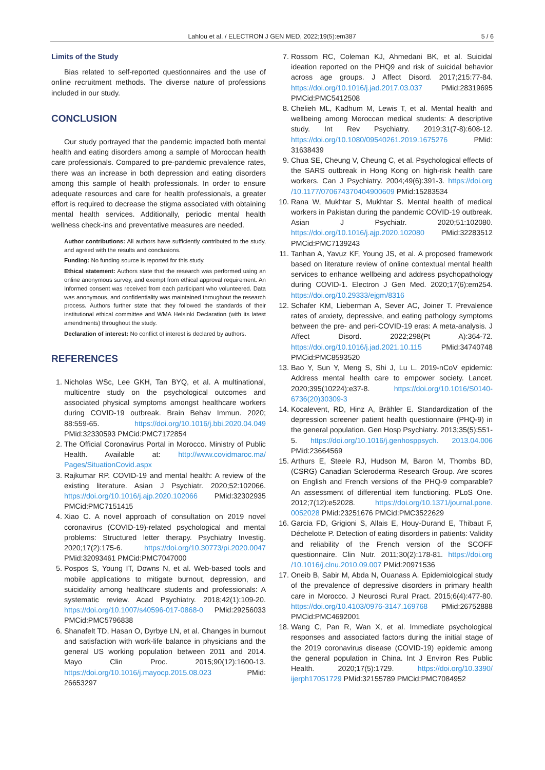Lahlou et al. / ELECTRON J GEN MED, 2022;19(5):em387
5 / 6
Limits of the Study
Bias related to self-reported questionnaires and the use of online recruitment methods. The diverse nature of professions included in our study.
CONCLUSION
Our study portrayed that the pandemic impacted both mental health and eating disorders among a sample of Moroccan health care professionals. Compared to pre-pandemic prevalence rates, there was an increase in both depression and eating disorders among this sample of health professionals. In order to ensure adequate resources and care for health professionals, a greater effort is required to decrease the stigma associated with obtaining mental health services. Additionally, periodic mental health wellness check-ins and preventative measures are needed.
Author contributions: All authors have sufficiently contributed to the study, and agreed with the results and conclusions.
Funding: No funding source is reported for this study.
Ethical statement: Authors state that the research was performed using an online anonymous survey, and exempt from ethical approval requirement. An Informed consent was received from each participant who volunteered. Data was anonymous, and confidentiality was maintained throughout the research process. Authors further state that they followed the standards of their institutional ethical committee and WMA Helsinki Declaration (with its latest amendments) throughout the study.
Declaration of interest: No conflict of interest is declared by authors.
REFERENCES
1. Nicholas WSc, Lee GKH, Tan BYQ, et al. A multinational, multicentre study on the psychological outcomes and associated physical symptoms amongst healthcare workers during COVID-19 outbreak. Brain Behav Immun. 2020; 88:559-65. https://doi.org/10.1016/j.bbi.2020.04.049 PMid:32330593 PMCid:PMC7172854
2. The Official Coronavirus Portal in Morocco. Ministry of Public Health. Available at: http://www.covidmaroc.ma/ Pages/SituationCovid.aspx
3. Rajkumar RP. COVID-19 and mental health: A review of the existing literature. Asian J Psychiatr. 2020;52:102066. https://doi.org/10.1016/j.ajp.2020.102066 PMid:32302935 PMCid:PMC7151415
4. Xiao C. A novel approach of consultation on 2019 novel coronavirus (COVID-19)-related psychological and mental problems: Structured letter therapy. Psychiatry Investig. 2020;17(2):175-6. https://doi.org/10.30773/pi.2020.0047 PMid:32093461 PMCid:PMC7047000
5. Pospos S, Young IT, Downs N, et al. Web-based tools and mobile applications to mitigate burnout, depression, and suicidality among healthcare students and professionals: A systematic review. Acad Psychiatry. 2018;42(1):109-20. https://doi.org/10.1007/s40596-017-0868-0 PMid:29256033 PMCid:PMC5796838
6. Shanafelt TD, Hasan O, Dyrbye LN, et al. Changes in burnout and satisfaction with work-life balance in physicians and the general US working population between 2011 and 2014. Mayo Clin Proc. 2015;90(12):1600-13. https://doi.org/10.1016/j.mayocp.2015.08.023 PMid: 26653297
7. Rossom RC, Coleman KJ, Ahmedani BK, et al. Suicidal ideation reported on the PHQ9 and risk of suicidal behavior across age groups. J Affect Disord. 2017;215:77-84. https://doi.org/10.1016/j.jad.2017.03.037 PMid:28319695 PMCid:PMC5412508
8. Chelieh ML, Kadhum M, Lewis T, et al. Mental health and wellbeing among Moroccan medical students: A descriptive study. Int Rev Psychiatry. 2019;31(7-8):608-12. https://doi.org/10.1080/09540261.2019.1675276 PMid: 31638439
9. Chua SE, Cheung V, Cheung C, et al. Psychological effects of the SARS outbreak in Hong Kong on high-risk health care workers. Can J Psychiatry. 2004;49(6):391-3. https://doi.org /10.1177/070674370404900609 PMid:15283534
10. Rana W, Mukhtar S, Mukhtar S. Mental health of medical workers in Pakistan during the pandemic COVID-19 outbreak. Asian J Psychiatr. 2020;51:102080. https://doi.org/10.1016/j.ajp.2020.102080 PMid:32283512 PMCid:PMC7139243
11. Tanhan A, Yavuz KF, Young JS, et al. A proposed framework based on literature review of online contextual mental health services to enhance wellbeing and address psychopathology during COVID-1. Electron J Gen Med. 2020;17(6):em254. https://doi.org/10.29333/ejgm/8316
12. Schafer KM, Lieberman A, Sever AC, Joiner T. Prevalence rates of anxiety, depressive, and eating pathology symptoms between the pre- and peri-COVID-19 eras: A meta-analysis. J Affect Disord. 2022;298(Pt A):364-72. https://doi.org/10.1016/j.jad.2021.10.115 PMid:34740748 PMCid:PMC8593520
13. Bao Y, Sun Y, Meng S, Shi J, Lu L. 2019-nCoV epidemic: Address mental health care to empower society. Lancet. 2020;395(10224):e37-8. https://doi.org/10.1016/S0140-6736(20)30309-3
14. Kocalevent, RD, Hinz A, Brähler E. Standardization of the depression screener patient health questionnaire (PHQ-9) in the general population. Gen Hosp Psychiatry. 2013;35(5):551-5. https://doi.org/10.1016/j.genhosppsych. 2013.04.006 PMid:23664569
15. Arthurs E, Steele RJ, Hudson M, Baron M, Thombs BD, (CSRG) Canadian Scleroderma Research Group. Are scores on English and French versions of the PHQ-9 comparable? An assessment of differential item functioning. PLoS One. 2012;7(12):e52028. https://doi.org/10.1371/journal.pone. 0052028 PMid:23251676 PMCid:PMC3522629
16. Garcia FD, Grigioni S, Allais E, Houy-Durand E, Thibaut F, Déchelotte P. Detection of eating disorders in patients: Validity and reliability of the French version of the SCOFF questionnaire. Clin Nutr. 2011;30(2):178-81. https://doi.org /10.1016/j.clnu.2010.09.007 PMid:20971536
17. Oneib B, Sabir M, Abda N, Ouanass A. Epidemiological study of the prevalence of depressive disorders in primary health care in Morocco. J Neurosci Rural Pract. 2015;6(4):477-80. https://doi.org/10.4103/0976-3147.169768 PMid:26752888 PMCid:PMC4692001
18. Wang C, Pan R, Wan X, et al. Immediate psychological responses and associated factors during the initial stage of the 2019 coronavirus disease (COVID-19) epidemic among the general population in China. Int J Environ Res Public Health. 2020;17(5):1729. https://doi.org/10.3390/ ijerph17051729 PMid:32155789 PMCid:PMC7084952